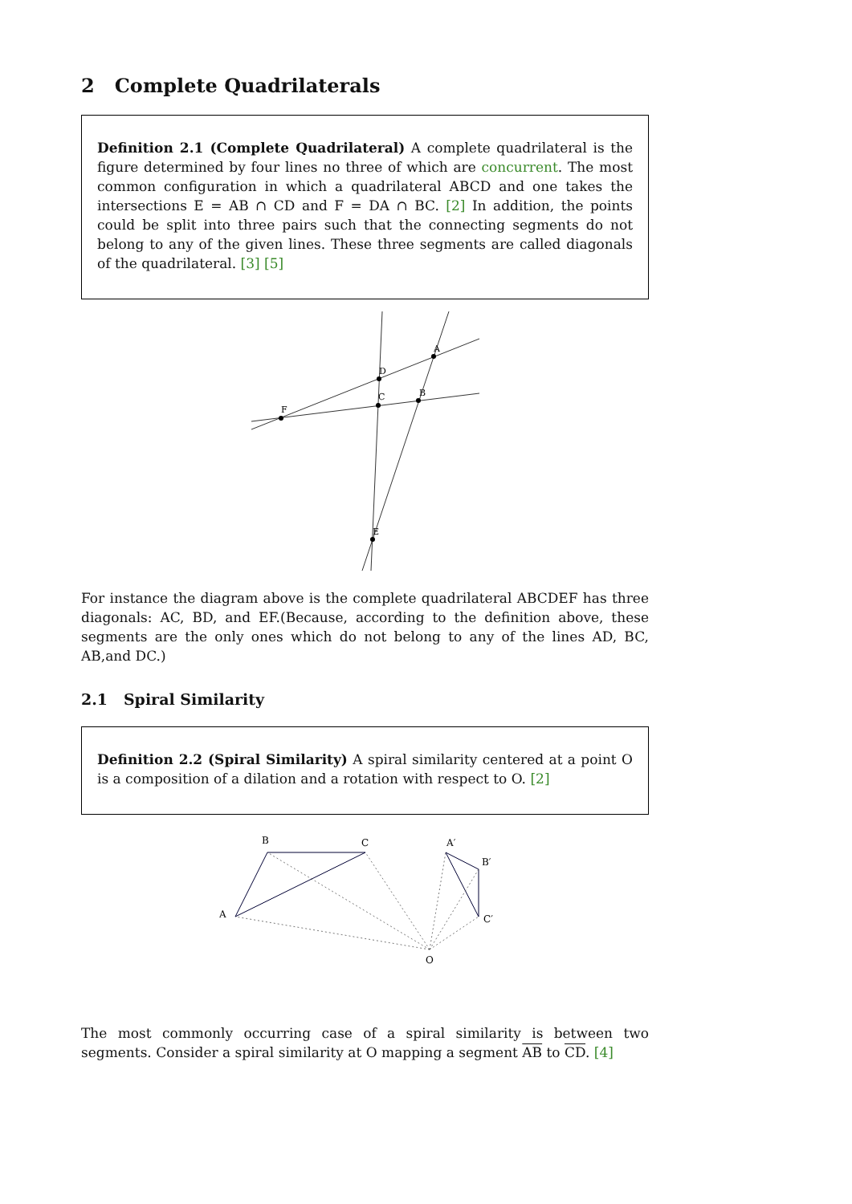2 Complete Quadrilaterals
Definition 2.1 (Complete Quadrilateral) A complete quadrilateral is the figure determined by four lines no three of which are concurrent. The most common configuration in which a quadrilateral ABCD and one takes the intersections E = AB ∩ CD and F = DA ∩ BC. [2] In addition, the points could be split into three pairs such that the connecting segments do not belong to any of the given lines. These three segments are called diagonals of the quadrilateral. [3] [5]
A
D
C
B
F
E
For instance the diagram above is the complete quadrilateral ABCDEF has three diagonals: AC, BD, and EF.(Because, according to the definition above, these segments are the only ones which do not belong to any of the lines AD, BC, AB,and DC.)
2.1 Spiral Similarity
Definition 2.2 (Spiral Similarity) A spiral similarity centered at a point O is a composition of a dilation and a rotation with respect to O. [2]
B
C
A
A′
B′
C′
O
The most commonly occurring case of a spiral similarity is between two segments. Consider a spiral similarity at O mapping a segment AB to CD. [4]